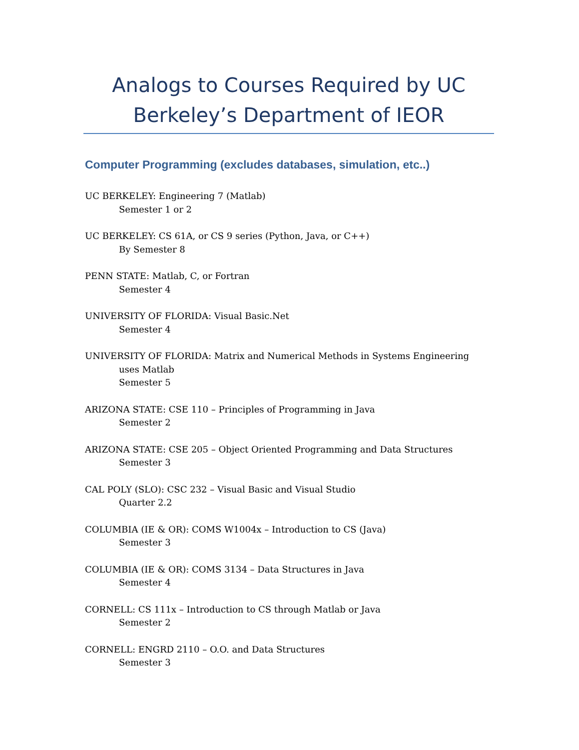Analogs to Courses Required by UC Berkeley’s Department of IEOR
Computer Programming (excludes databases, simulation, etc..)
UC BERKELEY: Engineering 7 (Matlab)
Semester 1 or 2
UC BERKELEY: CS 61A, or CS 9 series (Python, Java, or C++)
By Semester 8
PENN STATE: Matlab, C, or Fortran
Semester 4
UNIVERSITY OF FLORIDA: Visual Basic.Net
Semester 4
UNIVERSITY OF FLORIDA: Matrix and Numerical Methods in Systems Engineering
uses Matlab
Semester 5
ARIZONA STATE: CSE 110 – Principles of Programming in Java
Semester 2
ARIZONA STATE: CSE 205 – Object Oriented Programming and Data Structures
Semester 3
CAL POLY (SLO): CSC 232 – Visual Basic and Visual Studio
Quarter 2.2
COLUMBIA (IE & OR): COMS W1004x – Introduction to CS (Java)
Semester 3
COLUMBIA (IE & OR): COMS 3134 – Data Structures in Java
Semester 4
CORNELL: CS 111x – Introduction to CS through Matlab or Java
Semester 2
CORNELL: ENGRD 2110 – O.O. and Data Structures
Semester 3